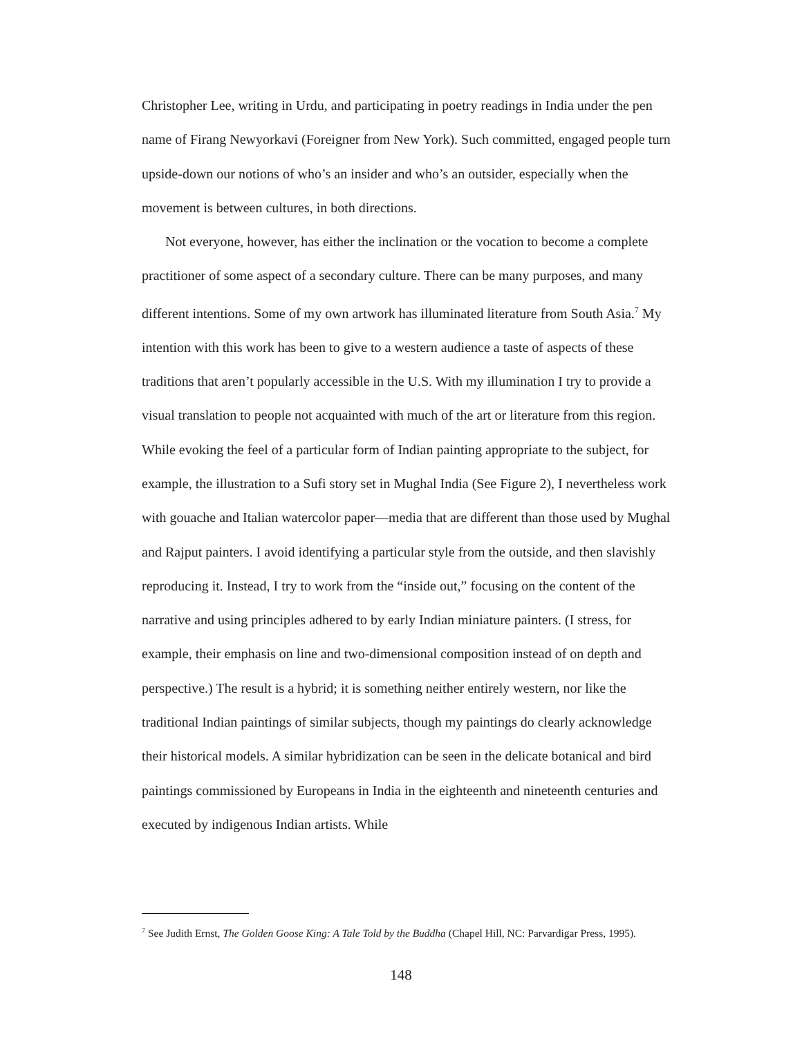Christopher Lee, writing in Urdu, and participating in poetry readings in India under the pen name of Firang Newyorkavi (Foreigner from New York). Such committed, engaged people turn upside-down our notions of who’s an insider and who’s an outsider, especially when the movement is between cultures, in both directions.
Not everyone, however, has either the inclination or the vocation to become a complete practitioner of some aspect of a secondary culture. There can be many purposes, and many different intentions. Some of my own artwork has illuminated literature from South Asia.<sup>7</sup> My intention with this work has been to give to a western audience a taste of aspects of these traditions that aren’t popularly accessible in the U.S. With my illumination I try to provide a visual translation to people not acquainted with much of the art or literature from this region. While evoking the feel of a particular form of Indian painting appropriate to the subject, for example, the illustration to a Sufi story set in Mughal India (See Figure 2), I nevertheless work with gouache and Italian watercolor paper—media that are different than those used by Mughal and Rajput painters. I avoid identifying a particular style from the outside, and then slavishly reproducing it. Instead, I try to work from the “inside out,” focusing on the content of the narrative and using principles adhered to by early Indian miniature painters. (I stress, for example, their emphasis on line and two-dimensional composition instead of on depth and perspective.) The result is a hybrid; it is something neither entirely western, nor like the traditional Indian paintings of similar subjects, though my paintings do clearly acknowledge their historical models. A similar hybridization can be seen in the delicate botanical and bird paintings commissioned by Europeans in India in the eighteenth and nineteenth centuries and executed by indigenous Indian artists. While
<sup>7</sup> See Judith Ernst, The Golden Goose King: A Tale Told by the Buddha (Chapel Hill, NC: Parvardigar Press, 1995).
148